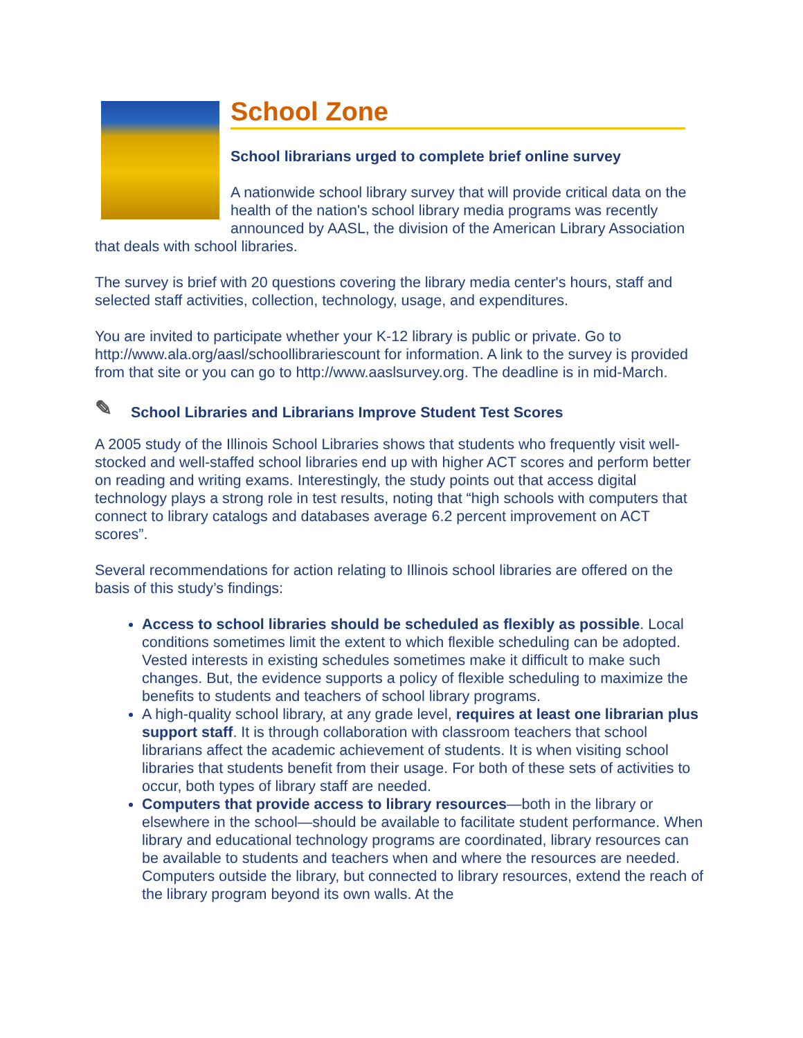School Zone
School librarians urged to complete brief online survey
A nationwide school library survey that will provide critical data on the health of the nation's school library media programs was recently announced by AASL, the division of the American Library Association that deals with school libraries.
The survey is brief with 20 questions covering the library media center's hours, staff and selected staff activities, collection, technology, usage, and expenditures.
You are invited to participate whether your K-12 library is public or private. Go to http://www.ala.org/aasl/schoollibrariescount for information. A link to the survey is provided from that site or you can go to http://www.aaslsurvey.org. The deadline is in mid-March.
✎ School Libraries and Librarians Improve Student Test Scores
A 2005 study of the Illinois School Libraries shows that students who frequently visit well-stocked and well-staffed school libraries end up with higher ACT scores and perform better on reading and writing exams. Interestingly, the study points out that access digital technology plays a strong role in test results, noting that “high schools with computers that connect to library catalogs and databases average 6.2 percent improvement on ACT scores”.
Several recommendations for action relating to Illinois school libraries are offered on the basis of this study’s findings:
Access to school libraries should be scheduled as flexibly as possible. Local conditions sometimes limit the extent to which flexible scheduling can be adopted. Vested interests in existing schedules sometimes make it difficult to make such changes. But, the evidence supports a policy of flexible scheduling to maximize the benefits to students and teachers of school library programs.
A high-quality school library, at any grade level, requires at least one librarian plus support staff. It is through collaboration with classroom teachers that school librarians affect the academic achievement of students. It is when visiting school libraries that students benefit from their usage. For both of these sets of activities to occur, both types of library staff are needed.
Computers that provide access to library resources—both in the library or elsewhere in the school—should be available to facilitate student performance. When library and educational technology programs are coordinated, library resources can be available to students and teachers when and where the resources are needed. Computers outside the library, but connected to library resources, extend the reach of the library program beyond its own walls. At the